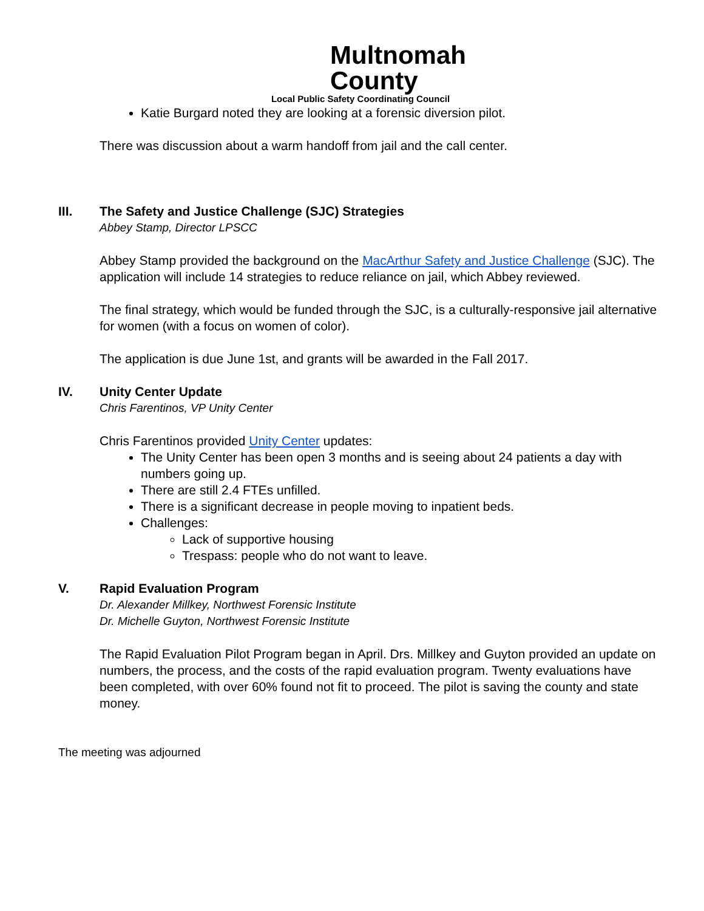Multnomah
County
Local Public Safety Coordinating Council
Katie Burgard noted they are looking at a forensic diversion pilot.
There was discussion about a warm handoff from jail and the call center.
III. The Safety and Justice Challenge (SJC) Strategies
Abbey Stamp, Director LPSCC
Abbey Stamp provided the background on the MacArthur Safety and Justice Challenge (SJC). The application will include 14 strategies to reduce reliance on jail, which Abbey reviewed.
The final strategy, which would be funded through the SJC, is a culturally-responsive jail alternative for women (with a focus on women of color).
The application is due June 1st, and grants will be awarded in the Fall 2017.
IV. Unity Center Update
Chris Farentinos, VP Unity Center
Chris Farentinos provided Unity Center updates:
The Unity Center has been open 3 months and is seeing about 24 patients a day with numbers going up.
There are still 2.4 FTEs unfilled.
There is a significant decrease in people moving to inpatient beds.
Challenges:
Lack of supportive housing
Trespass: people who do not want to leave.
V. Rapid Evaluation Program
Dr. Alexander Millkey, Northwest Forensic Institute
Dr. Michelle Guyton, Northwest Forensic Institute
The Rapid Evaluation Pilot Program began in April. Drs. Millkey and Guyton provided an update on numbers, the process, and the costs of the rapid evaluation program. Twenty evaluations have been completed, with over 60% found not fit to proceed. The pilot is saving the county and state money.
The meeting was adjourned